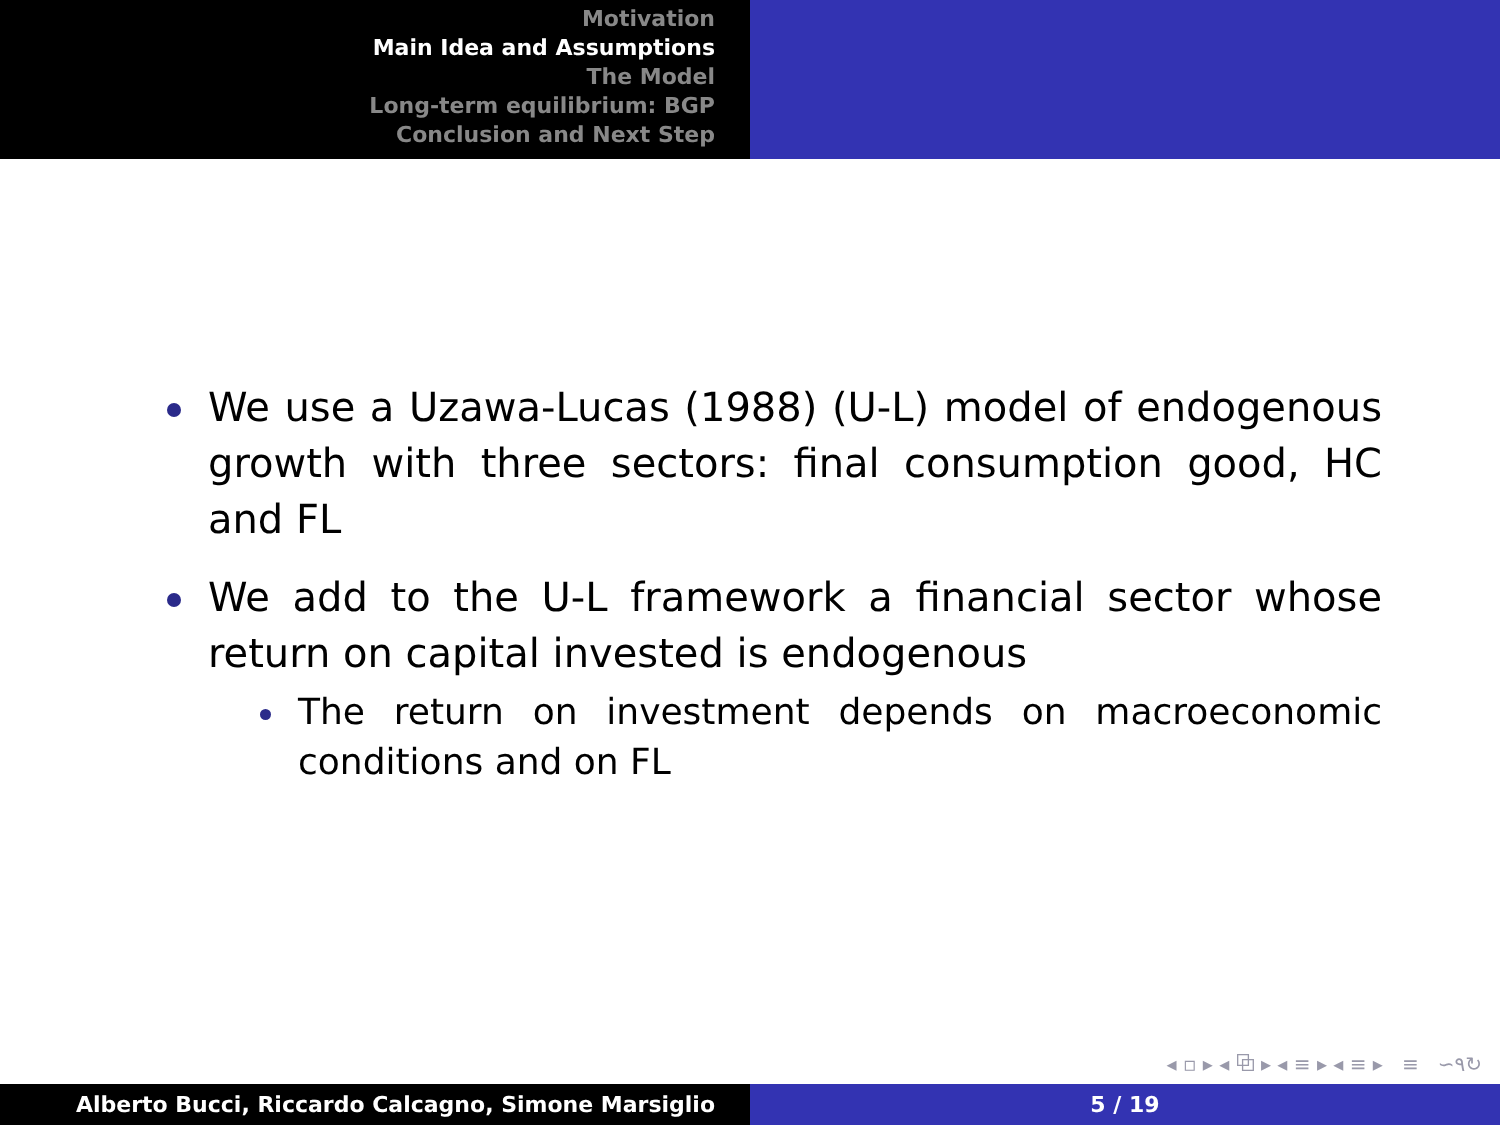Motivation
Main Idea and Assumptions
The Model
Long-term equilibrium: BGP
Conclusion and Next Step
We use a Uzawa-Lucas (1988) (U-L) model of endogenous growth with three sectors: final consumption good, HC and FL
We add to the U-L framework a financial sector whose return on capital invested is endogenous
The return on investment depends on macroeconomic conditions and on FL
◂ ▫ ▸ ◂ ⧉ ▸ ◂ ≡ ▸ ◂ ≡ ▸ ≡ ∽۹↻
Alberto Bucci, Riccardo Calcagno, Simone Marsiglio 5 / 19